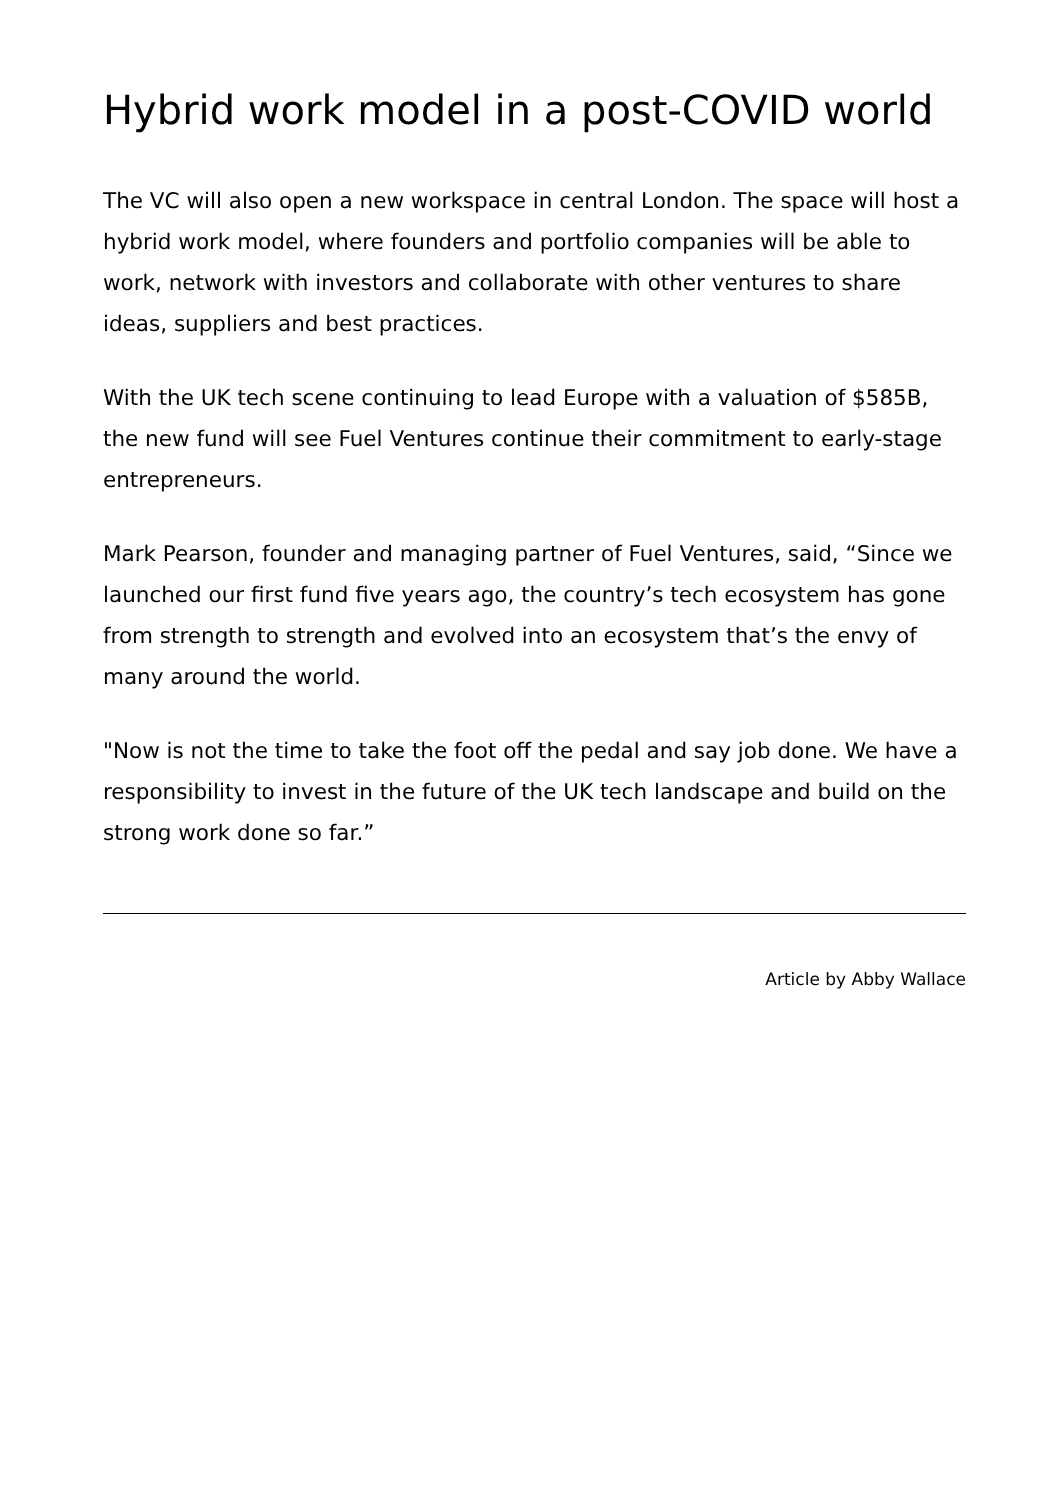Hybrid work model in a post-COVID world
The VC will also open a new workspace in central London. The space will host a hybrid work model, where founders and portfolio companies will be able to work, network with investors and collaborate with other ventures to share ideas, suppliers and best practices.
With the UK tech scene continuing to lead Europe with a valuation of $585B, the new fund will see Fuel Ventures continue their commitment to early-stage entrepreneurs.
Mark Pearson, founder and managing partner of Fuel Ventures, said, “Since we launched our first fund five years ago, the country’s tech ecosystem has gone from strength to strength and evolved into an ecosystem that’s the envy of many around the world.
"Now is not the time to take the foot off the pedal and say job done. We have a responsibility to invest in the future of the UK tech landscape and build on the strong work done so far.”
Article by Abby Wallace